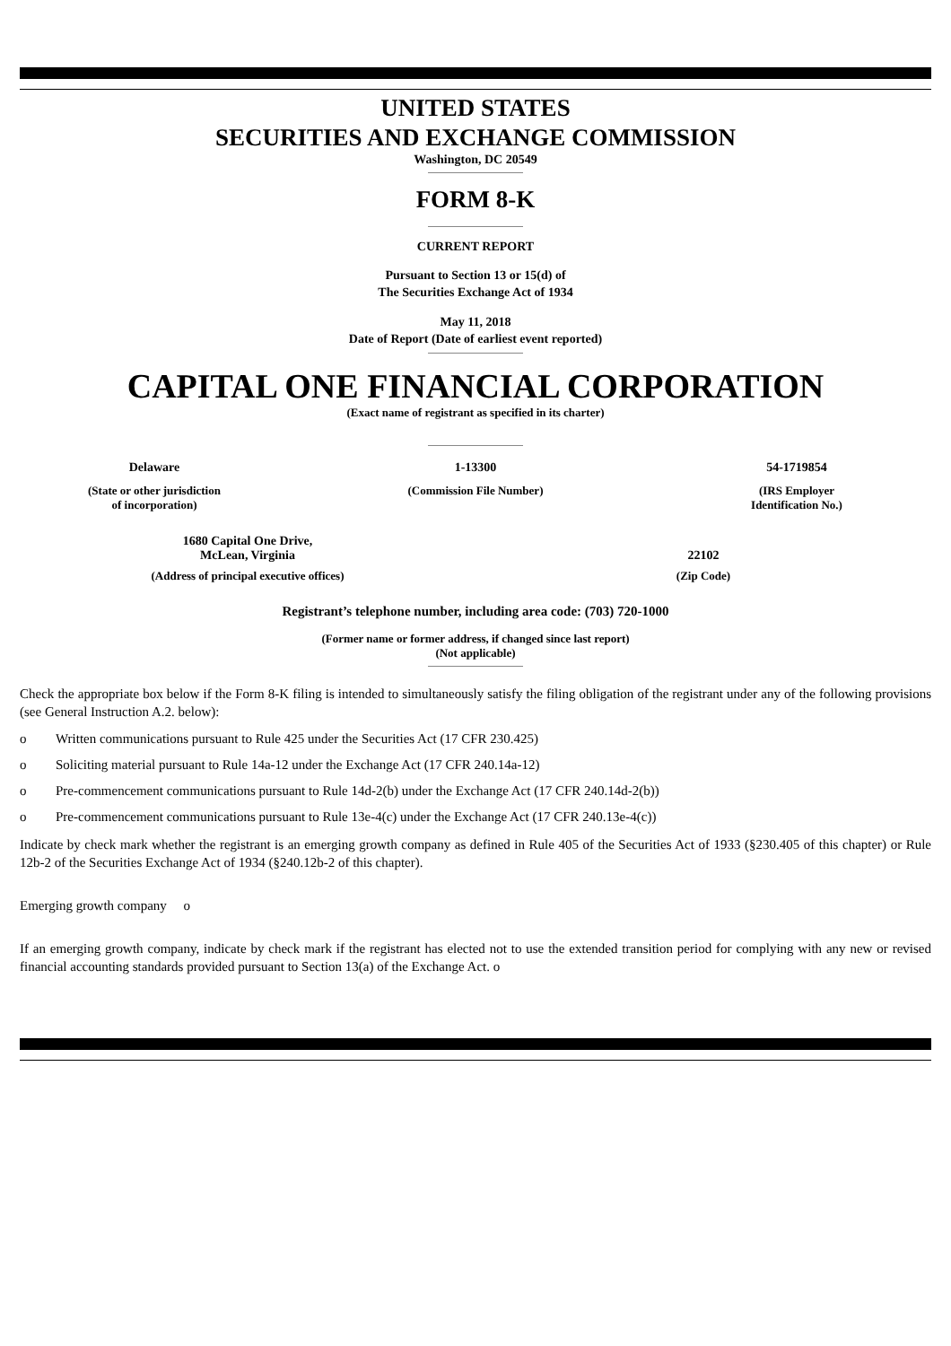UNITED STATES
SECURITIES AND EXCHANGE COMMISSION
Washington, DC 20549
FORM 8-K
CURRENT REPORT
Pursuant to Section 13 or 15(d) of
The Securities Exchange Act of 1934
May 11, 2018
Date of Report (Date of earliest event reported)
CAPITAL ONE FINANCIAL CORPORATION
(Exact name of registrant as specified in its charter)
Delaware 1-13300 54-1719854
(State or other jurisdiction
of incorporation)
(Commission File Number) (IRS Employer
Identification No.)
1680 Capital One Drive,
McLean, Virginia
(Address of principal executive offices)
22102
(Zip Code)
Registrant’s telephone number, including area code: (703) 720-1000
(Former name or former address, if changed since last report)
(Not applicable)
Check the appropriate box below if the Form 8-K filing is intended to simultaneously satisfy the filing obligation of the registrant under any of the following provisions (see General Instruction A.2. below):
o Written communications pursuant to Rule 425 under the Securities Act (17 CFR 230.425)
o Soliciting material pursuant to Rule 14a-12 under the Exchange Act (17 CFR 240.14a-12)
o Pre-commencement communications pursuant to Rule 14d-2(b) under the Exchange Act (17 CFR 240.14d-2(b))
o Pre-commencement communications pursuant to Rule 13e-4(c) under the Exchange Act (17 CFR 240.13e-4(c))
Indicate by check mark whether the registrant is an emerging growth company as defined in Rule 405 of the Securities Act of 1933 (§230.405 of this chapter) or Rule 12b-2 of the Securities Exchange Act of 1934 (§240.12b-2 of this chapter).
Emerging growth company o
If an emerging growth company, indicate by check mark if the registrant has elected not to use the extended transition period for complying with any new or revised financial accounting standards provided pursuant to Section 13(a) of the Exchange Act. o